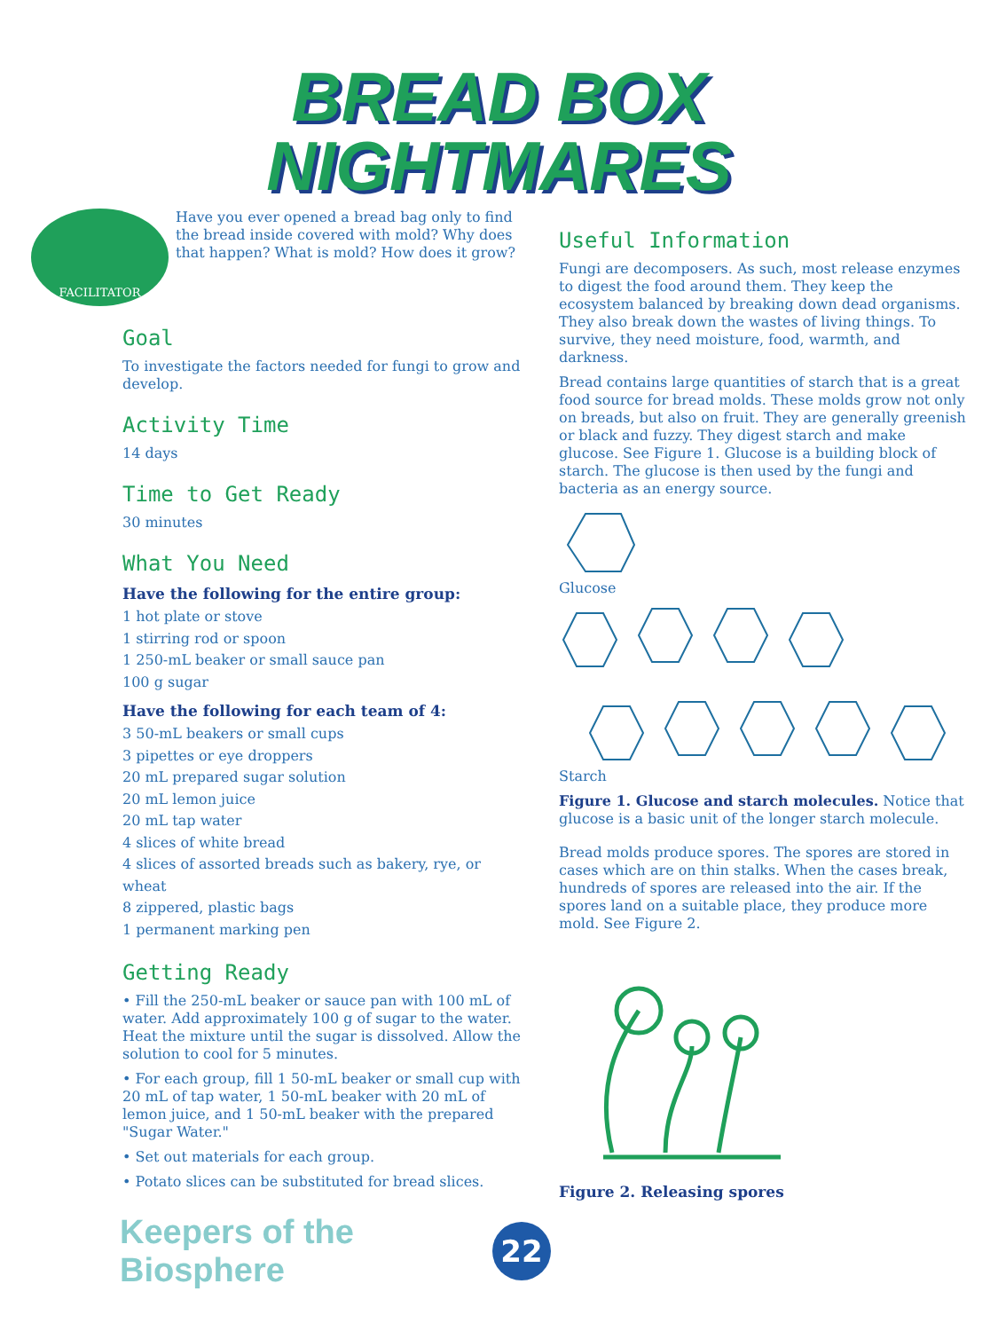BREAD BOX
NIGHTMARES
FACILITATOR
Have you ever opened a bread bag only to find the bread inside covered with mold? Why does that happen? What is mold? How does it grow?
Goal
To investigate the factors needed for fungi to grow and develop.
Activity Time
14 days
Time to Get Ready
30 minutes
What You Need
Have the following for the entire group:
1 hot plate or stove
1 stirring rod or spoon
1 250-mL beaker or small sauce pan
100 g sugar
Have the following for each team of 4:
3 50-mL beakers or small cups
3 pipettes or eye droppers
20 mL prepared sugar solution
20 mL lemon juice
20 mL tap water
4 slices of white bread
4 slices of assorted breads such as bakery, rye, or wheat
8 zippered, plastic bags
1 permanent marking pen
Getting Ready
• Fill the 250-mL beaker or sauce pan with 100 mL of water. Add approximately 100 g of sugar to the water. Heat the mixture until the sugar is dissolved. Allow the solution to cool for 5 minutes.
• For each group, fill 1 50-mL beaker or small cup with 20 mL of tap water, 1 50-mL beaker with 20 mL of lemon juice, and 1 50-mL beaker with the prepared "Sugar Water."
• Set out materials for each group.
• Potato slices can be substituted for bread slices.
Useful Information
Fungi are decomposers. As such, most release enzymes to digest the food around them. They keep the ecosystem balanced by breaking down dead organisms. They also break down the wastes of living things. To survive, they need moisture, food, warmth, and darkness.
Bread contains large quantities of starch that is a great food source for bread molds. These molds grow not only on breads, but also on fruit. They are generally greenish or black and fuzzy. They digest starch and make glucose. See Figure 1. Glucose is a building block of starch. The glucose is then used by the fungi and bacteria as an energy source.
Glucose
Starch
Figure 1. Glucose and starch molecules. Notice that glucose is a basic unit of the longer starch molecule.
Bread molds produce spores. The spores are stored in cases which are on thin stalks. When the cases break, hundreds of spores are released into the air. If the spores land on a suitable place, they produce more mold. See Figure 2.
Figure 2. Releasing spores
Keepers of the Biosphere
22